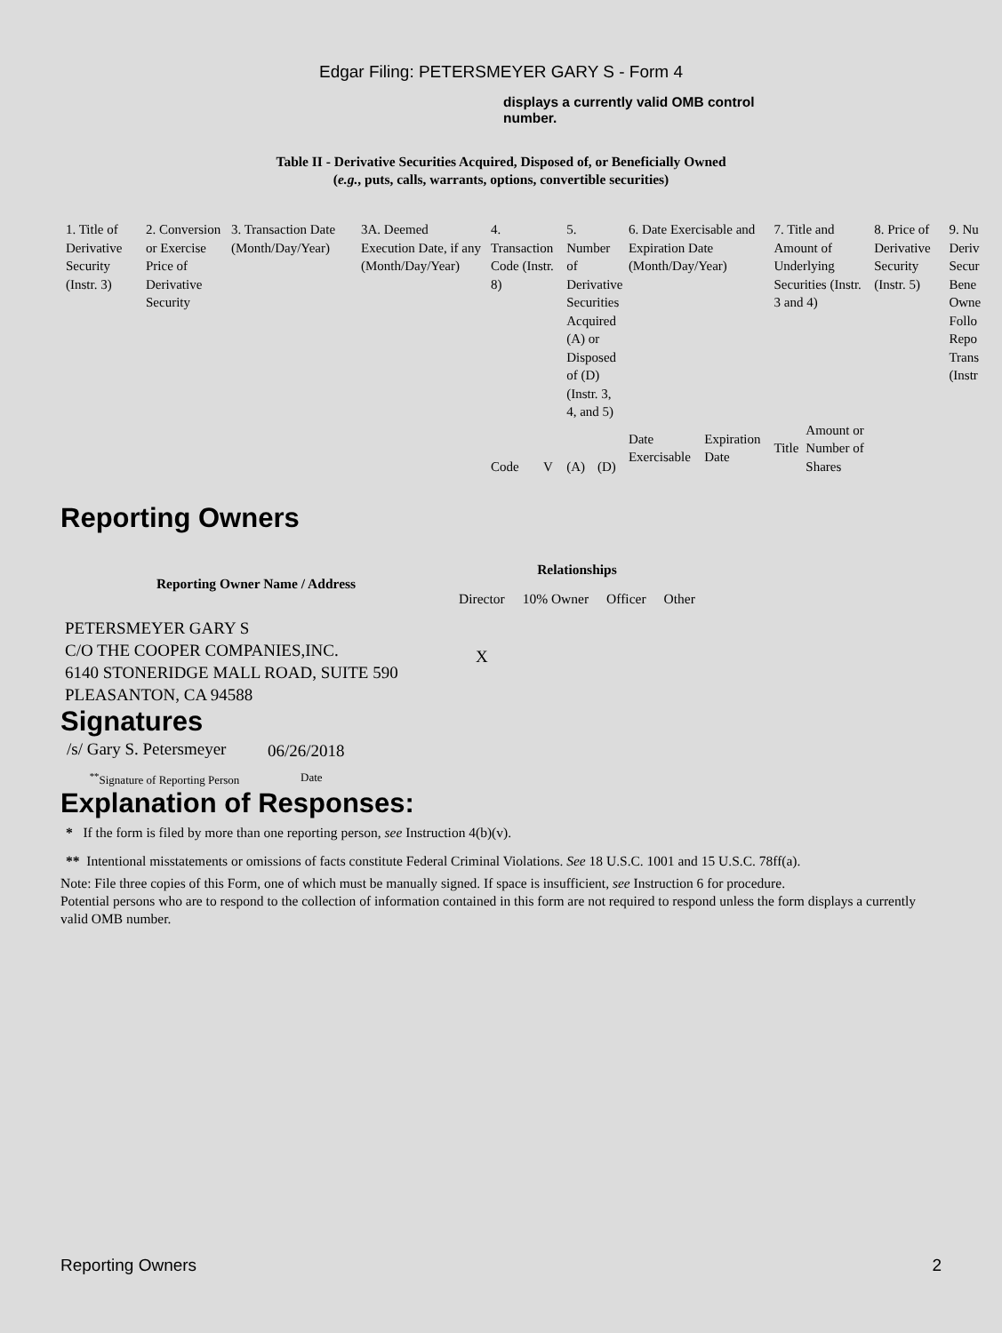Edgar Filing: PETERSMEYER GARY S - Form 4
displays a currently valid OMB control number.
Table II - Derivative Securities Acquired, Disposed of, or Beneficially Owned
(e.g., puts, calls, warrants, options, convertible securities)
| 1. Title of Derivative Security (Instr. 3) | 2. Conversion or Exercise Price of Derivative Security | 3. Transaction Date (Month/Day/Year) | 3A. Deemed Execution Date, if any (Month/Day/Year) | 4. Transaction Code (Instr. 8) | | 5. Number of Derivative Securities Acquired (A) or Disposed of (D) (Instr. 3, 4, and 5) | | 6. Date Exercisable and Expiration Date (Month/Day/Year) | | 7. Title and Amount of Underlying Securities (Instr. 3 and 4) | | 8. Price of Derivative Security (Instr. 5) | 9. Nu Deriv Secur Bene Owne Follo Repo Trans (Instr |
| --- | --- | --- | --- | --- | --- | --- | --- | --- | --- | --- | --- | --- | --- |
| | | | | Code | V | (A) | (D) | Date Exercisable | Expiration Date | Title | Amount or Number of Shares | | |
Reporting Owners
| Reporting Owner Name / Address | Relationships | | | |
| --- | --- | --- | --- | --- |
| | Director | 10% Owner | Officer | Other |
| PETERSMEYER GARY S C/O THE COOPER COMPANIES,INC. 6140 STONERIDGE MALL ROAD, SUITE 590 PLEASANTON, CA 94588 | X | | | |
Signatures
| /s/ Gary S. Petersmeyer | 06/26/2018 |
| <sup>**</sup> Signature of Reporting Person | Date |
Explanation of Responses:
* If the form is filed by more than one reporting person, see Instruction 4(b)(v).
** Intentional misstatements or omissions of facts constitute Federal Criminal Violations. See 18 U.S.C. 1001 and 15 U.S.C. 78ff(a).
Note: File three copies of this Form, one of which must be manually signed. If space is insufficient, see Instruction 6 for procedure.
Potential persons who are to respond to the collection of information contained in this form are not required to respond unless the form displays a currently valid OMB number.
Reporting Owners 2